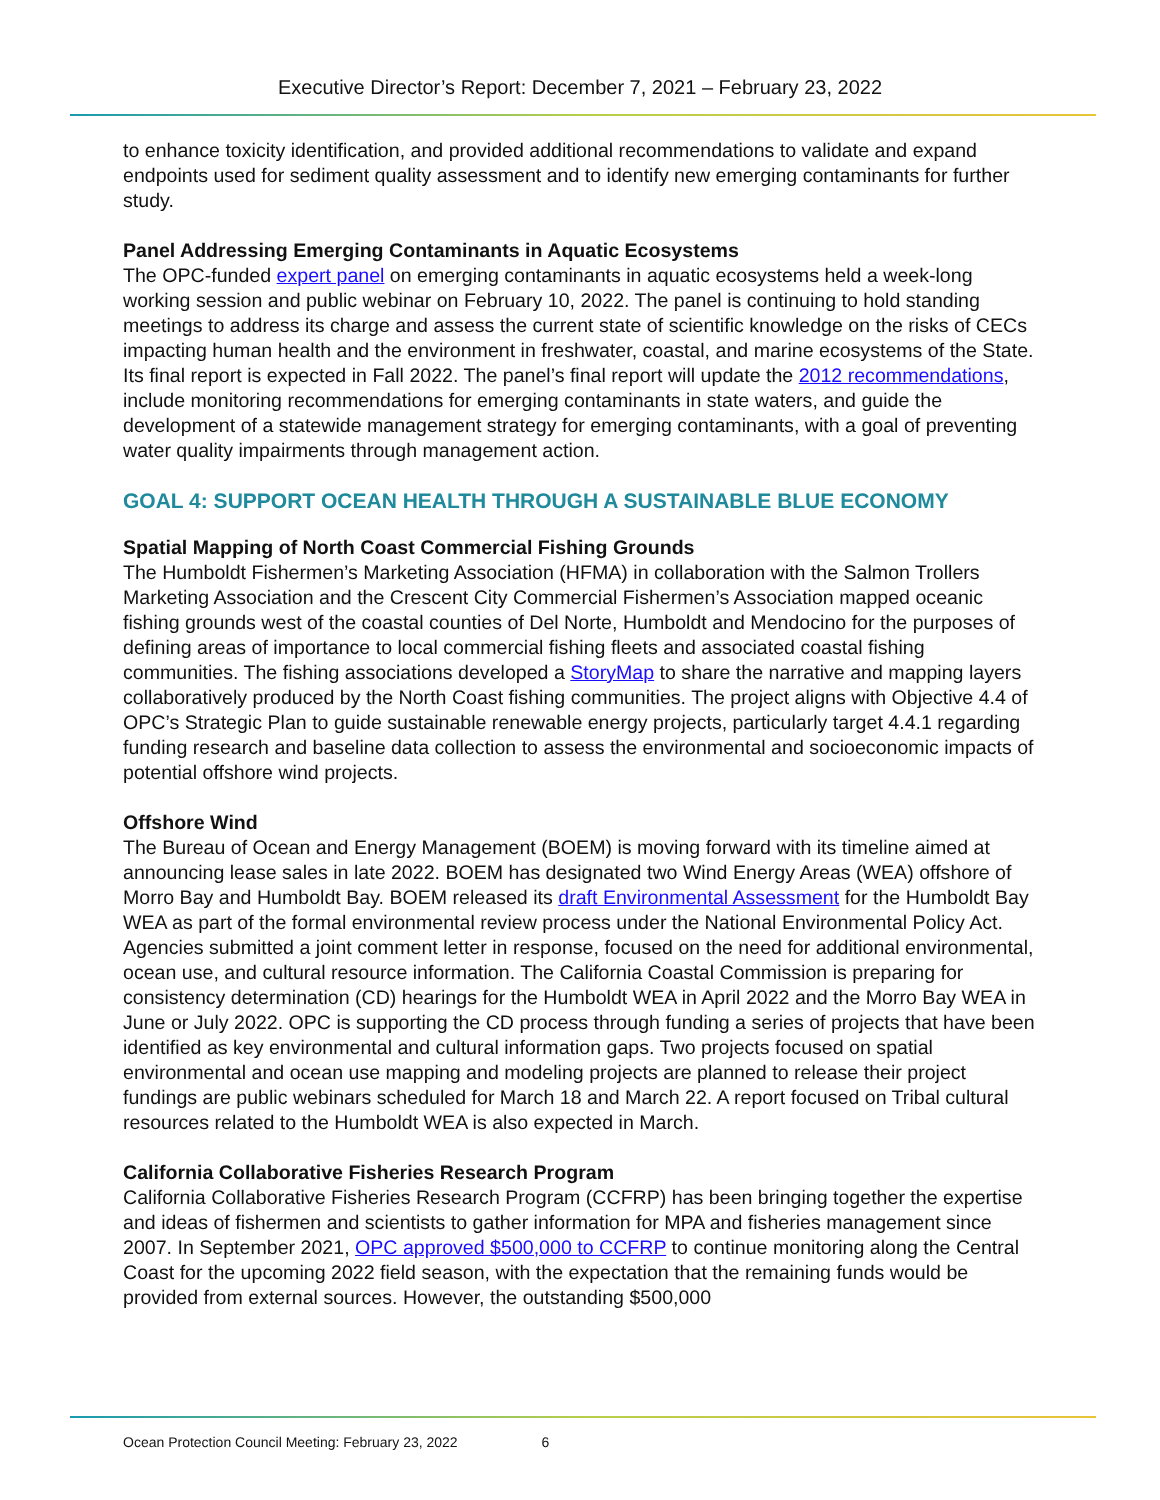Executive Director’s Report: December 7, 2021 – February 23, 2022
to enhance toxicity identification, and provided additional recommendations to validate and expand endpoints used for sediment quality assessment and to identify new emerging contaminants for further study.
Panel Addressing Emerging Contaminants in Aquatic Ecosystems
The OPC-funded expert panel on emerging contaminants in aquatic ecosystems held a week-long working session and public webinar on February 10, 2022. The panel is continuing to hold standing meetings to address its charge and assess the current state of scientific knowledge on the risks of CECs impacting human health and the environment in freshwater, coastal, and marine ecosystems of the State. Its final report is expected in Fall 2022. The panel’s final report will update the 2012 recommendations, include monitoring recommendations for emerging contaminants in state waters, and guide the development of a statewide management strategy for emerging contaminants, with a goal of preventing water quality impairments through management action.
GOAL 4: SUPPORT OCEAN HEALTH THROUGH A SUSTAINABLE BLUE ECONOMY
Spatial Mapping of North Coast Commercial Fishing Grounds
The Humboldt Fishermen’s Marketing Association (HFMA) in collaboration with the Salmon Trollers Marketing Association and the Crescent City Commercial Fishermen’s Association mapped oceanic fishing grounds west of the coastal counties of Del Norte, Humboldt and Mendocino for the purposes of defining areas of importance to local commercial fishing fleets and associated coastal fishing communities. The fishing associations developed a StoryMap to share the narrative and mapping layers collaboratively produced by the North Coast fishing communities. The project aligns with Objective 4.4 of OPC’s Strategic Plan to guide sustainable renewable energy projects, particularly target 4.4.1 regarding funding research and baseline data collection to assess the environmental and socioeconomic impacts of potential offshore wind projects.
Offshore Wind
The Bureau of Ocean and Energy Management (BOEM) is moving forward with its timeline aimed at announcing lease sales in late 2022. BOEM has designated two Wind Energy Areas (WEA) offshore of Morro Bay and Humboldt Bay. BOEM released its draft Environmental Assessment for the Humboldt Bay WEA as part of the formal environmental review process under the National Environmental Policy Act. Agencies submitted a joint comment letter in response, focused on the need for additional environmental, ocean use, and cultural resource information. The California Coastal Commission is preparing for consistency determination (CD) hearings for the Humboldt WEA in April 2022 and the Morro Bay WEA in June or July 2022. OPC is supporting the CD process through funding a series of projects that have been identified as key environmental and cultural information gaps. Two projects focused on spatial environmental and ocean use mapping and modeling projects are planned to release their project fundings are public webinars scheduled for March 18 and March 22. A report focused on Tribal cultural resources related to the Humboldt WEA is also expected in March.
California Collaborative Fisheries Research Program
California Collaborative Fisheries Research Program (CCFRP) has been bringing together the expertise and ideas of fishermen and scientists to gather information for MPA and fisheries management since 2007. In September 2021, OPC approved $500,000 to CCFRP to continue monitoring along the Central Coast for the upcoming 2022 field season, with the expectation that the remaining funds would be provided from external sources. However, the outstanding $500,000
Ocean Protection Council Meeting: February 23, 2022 6